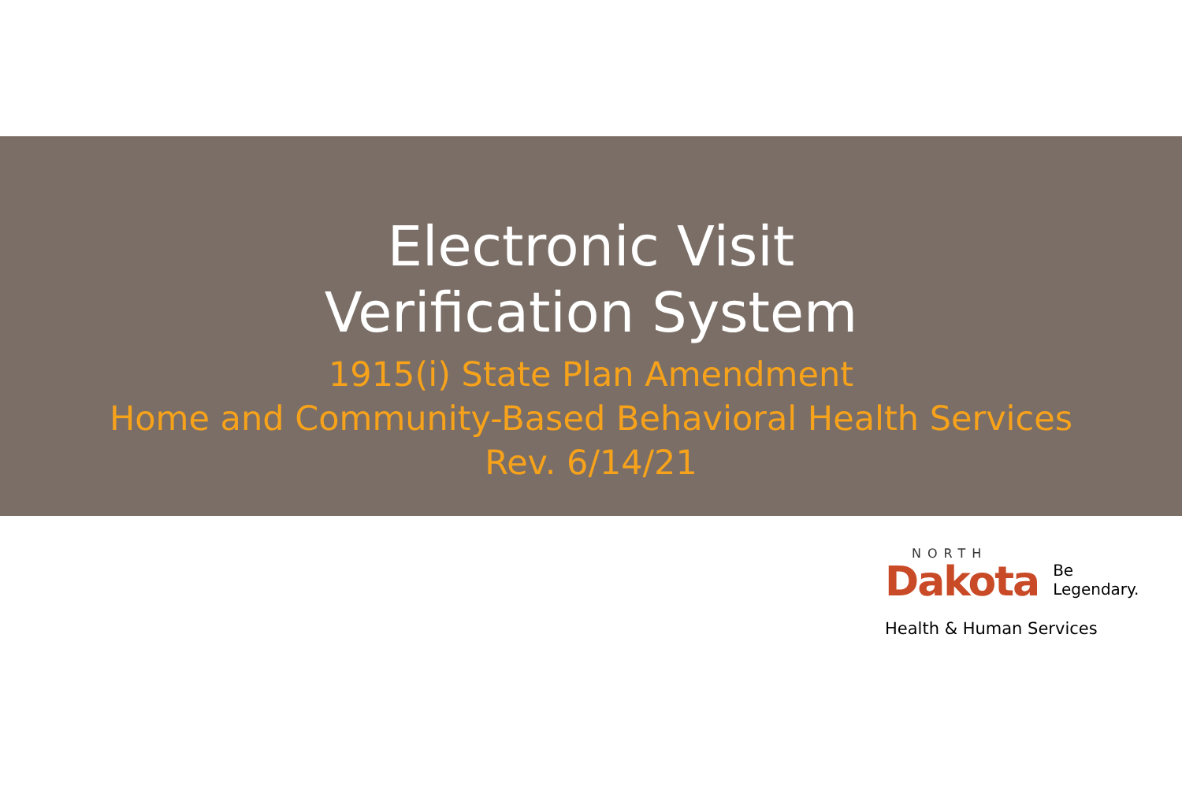Electronic Visit
Verification System
1915(i) State Plan Amendment
Home and Community-Based Behavioral Health Services
Rev. 6/14/21
NORTH
Dakota Be Legendary.
Health & Human Services